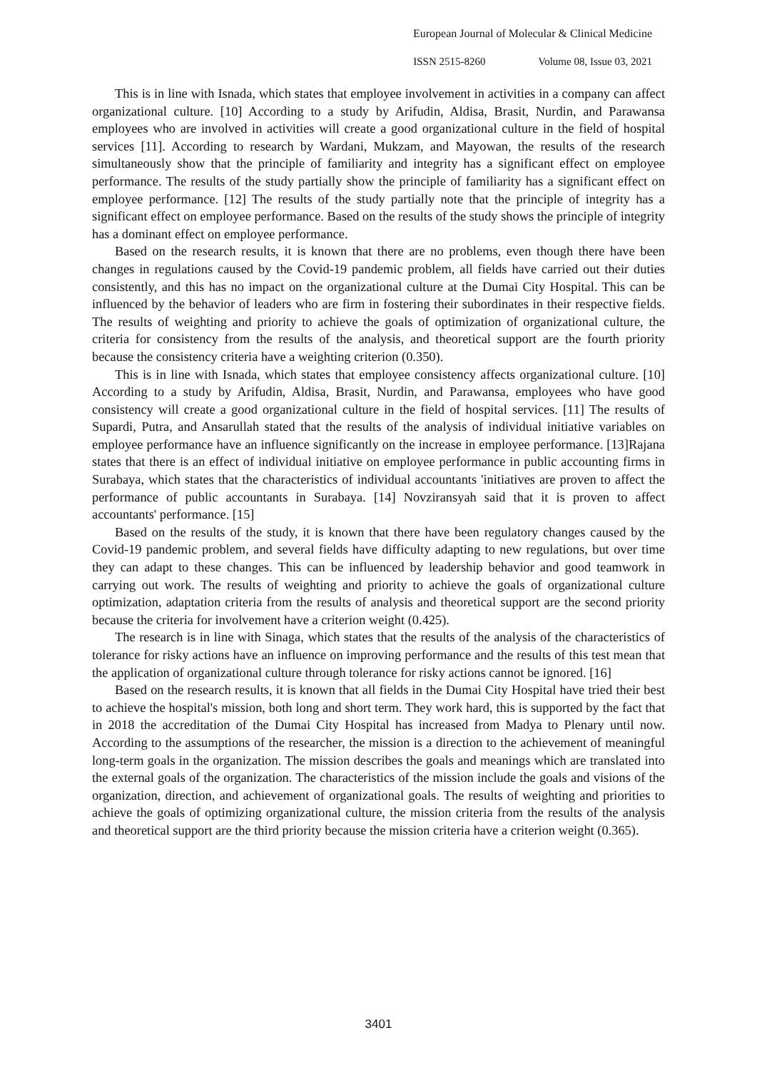European Journal of Molecular & Clinical Medicine
ISSN 2515-8260 Volume 08, Issue 03, 2021
This is in line with Isnada, which states that employee involvement in activities in a company can affect organizational culture. [10] According to a study by Arifudin, Aldisa, Brasit, Nurdin, and Parawansa employees who are involved in activities will create a good organizational culture in the field of hospital services [11]. According to research by Wardani, Mukzam, and Mayowan, the results of the research simultaneously show that the principle of familiarity and integrity has a significant effect on employee performance. The results of the study partially show the principle of familiarity has a significant effect on employee performance. [12] The results of the study partially note that the principle of integrity has a significant effect on employee performance. Based on the results of the study shows the principle of integrity has a dominant effect on employee performance.
Based on the research results, it is known that there are no problems, even though there have been changes in regulations caused by the Covid-19 pandemic problem, all fields have carried out their duties consistently, and this has no impact on the organizational culture at the Dumai City Hospital. This can be influenced by the behavior of leaders who are firm in fostering their subordinates in their respective fields. The results of weighting and priority to achieve the goals of optimization of organizational culture, the criteria for consistency from the results of the analysis, and theoretical support are the fourth priority because the consistency criteria have a weighting criterion (0.350).
This is in line with Isnada, which states that employee consistency affects organizational culture. [10] According to a study by Arifudin, Aldisa, Brasit, Nurdin, and Parawansa, employees who have good consistency will create a good organizational culture in the field of hospital services. [11] The results of Supardi, Putra, and Ansarullah stated that the results of the analysis of individual initiative variables on employee performance have an influence significantly on the increase in employee performance. [13]Rajana states that there is an effect of individual initiative on employee performance in public accounting firms in Surabaya, which states that the characteristics of individual accountants 'initiatives are proven to affect the performance of public accountants in Surabaya. [14] Novziransyah said that it is proven to affect accountants' performance. [15]
Based on the results of the study, it is known that there have been regulatory changes caused by the Covid-19 pandemic problem, and several fields have difficulty adapting to new regulations, but over time they can adapt to these changes. This can be influenced by leadership behavior and good teamwork in carrying out work. The results of weighting and priority to achieve the goals of organizational culture optimization, adaptation criteria from the results of analysis and theoretical support are the second priority because the criteria for involvement have a criterion weight (0.425).
The research is in line with Sinaga, which states that the results of the analysis of the characteristics of tolerance for risky actions have an influence on improving performance and the results of this test mean that the application of organizational culture through tolerance for risky actions cannot be ignored. [16]
Based on the research results, it is known that all fields in the Dumai City Hospital have tried their best to achieve the hospital's mission, both long and short term. They work hard, this is supported by the fact that in 2018 the accreditation of the Dumai City Hospital has increased from Madya to Plenary until now. According to the assumptions of the researcher, the mission is a direction to the achievement of meaningful long-term goals in the organization. The mission describes the goals and meanings which are translated into the external goals of the organization. The characteristics of the mission include the goals and visions of the organization, direction, and achievement of organizational goals. The results of weighting and priorities to achieve the goals of optimizing organizational culture, the mission criteria from the results of the analysis and theoretical support are the third priority because the mission criteria have a criterion weight (0.365).
3401